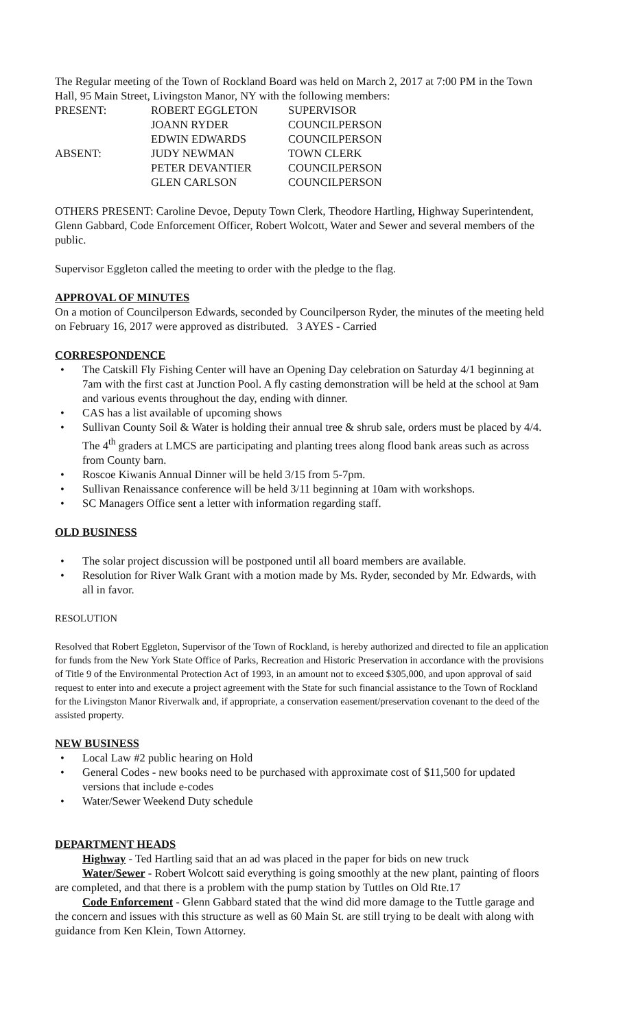The Regular meeting of the Town of Rockland Board was held on March 2, 2017 at 7:00 PM in the Town Hall, 95 Main Street, Livingston Manor, NY with the following members:
| PRESENT: | ROBERT EGGLETON | SUPERVISOR |
| | JOANN RYDER | COUNCILPERSON |
| | EDWIN EDWARDS | COUNCILPERSON |
| ABSENT: | JUDY NEWMAN | TOWN CLERK |
| | PETER DEVANTIER | COUNCILPERSON |
| | GLEN CARLSON | COUNCILPERSON |
OTHERS PRESENT: Caroline Devoe, Deputy Town Clerk, Theodore Hartling, Highway Superintendent, Glenn Gabbard, Code Enforcement Officer, Robert Wolcott, Water and Sewer and several members of the public.
Supervisor Eggleton called the meeting to order with the pledge to the flag.
APPROVAL OF MINUTES
On a motion of Councilperson Edwards, seconded by Councilperson Ryder, the minutes of the meeting held on February 16, 2017 were approved as distributed. 3 AYES - Carried
CORRESPONDENCE
• The Catskill Fly Fishing Center will have an Opening Day celebration on Saturday 4/1 beginning at 7am with the first cast at Junction Pool. A fly casting demonstration will be held at the school at 9am and various events throughout the day, ending with dinner.
• CAS has a list available of upcoming shows
• Sullivan County Soil & Water is holding their annual tree & shrub sale, orders must be placed by 4/4. The 4<sup>th</sup> graders at LMCS are participating and planting trees along flood bank areas such as across from County barn.
• Roscoe Kiwanis Annual Dinner will be held 3/15 from 5-7pm.
• Sullivan Renaissance conference will be held 3/11 beginning at 10am with workshops.
• SC Managers Office sent a letter with information regarding staff.
OLD BUSINESS
• The solar project discussion will be postponed until all board members are available.
• Resolution for River Walk Grant with a motion made by Ms. Ryder, seconded by Mr. Edwards, with all in favor.
RESOLUTION
Resolved that Robert Eggleton, Supervisor of the Town of Rockland, is hereby authorized and directed to file an application for funds from the New York State Office of Parks, Recreation and Historic Preservation in accordance with the provisions of Title 9 of the Environmental Protection Act of 1993, in an amount not to exceed $305,000, and upon approval of said request to enter into and execute a project agreement with the State for such financial assistance to the Town of Rockland for the Livingston Manor Riverwalk and, if appropriate, a conservation easement/preservation covenant to the deed of the assisted property.
NEW BUSINESS
• Local Law #2 public hearing on Hold
• General Codes - new books need to be purchased with approximate cost of $11,500 for updated versions that include e-codes
• Water/Sewer Weekend Duty schedule
DEPARTMENT HEADS
Highway - Ted Hartling said that an ad was placed in the paper for bids on new truck
Water/Sewer - Robert Wolcott said everything is going smoothly at the new plant, painting of floors are completed, and that there is a problem with the pump station by Tuttles on Old Rte.17
Code Enforcement - Glenn Gabbard stated that the wind did more damage to the Tuttle garage and the concern and issues with this structure as well as 60 Main St. are still trying to be dealt with along with guidance from Ken Klein, Town Attorney.